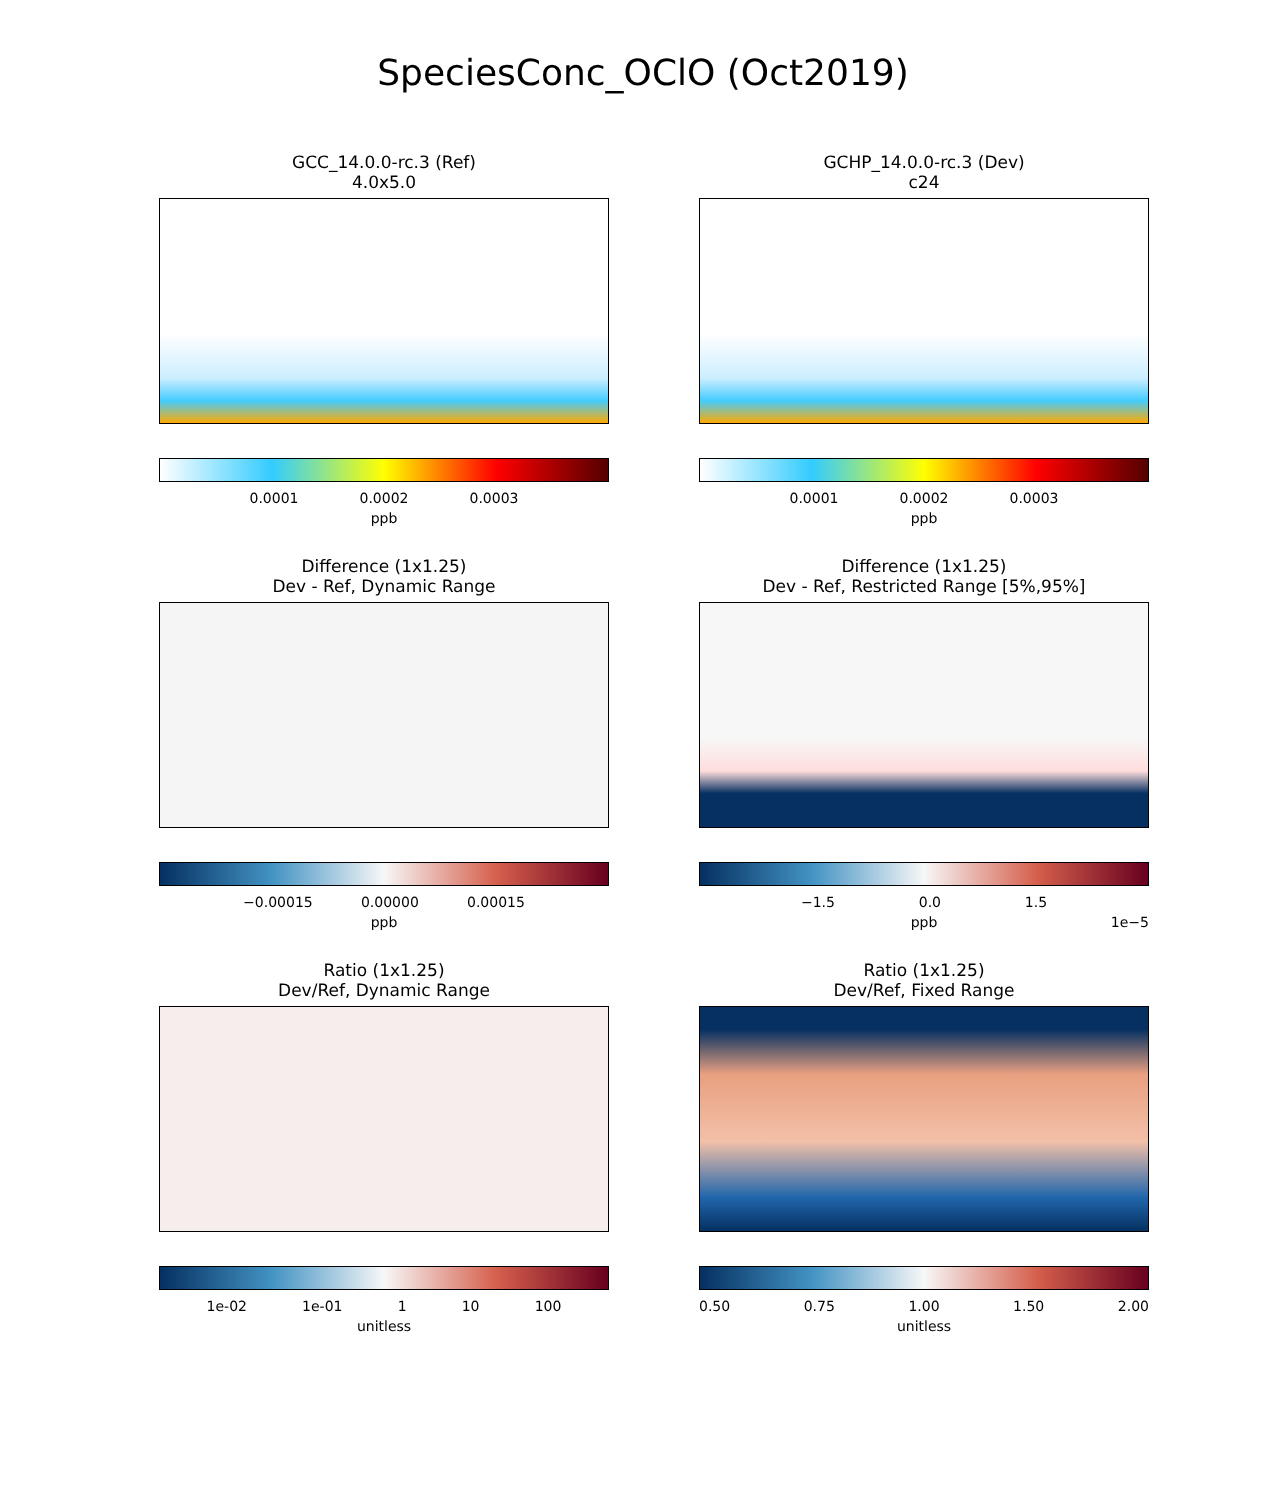SpeciesConc_OClO (Oct2019)
GCC_14.0.0-rc.3 (Ref)
4.0x5.0
0.0001 0.0002 0.0003
ppb
GCHP_14.0.0-rc.3 (Dev)
c24
0.0001 0.0002 0.0003
ppb
Difference (1x1.25)
Dev - Ref, Dynamic Range
−0.00015 0.00000 0.00015
ppb
Difference (1x1.25)
Dev - Ref, Restricted Range [5%,95%]
−1.5 0.0 1.5
ppb 1e−5
Ratio (1x1.25)
Dev/Ref, Dynamic Range
1e-02 1e-01 1 10 100
unitless
Ratio (1x1.25)
Dev/Ref, Fixed Range
0.50 0.75 1.00 1.50 2.00
unitless